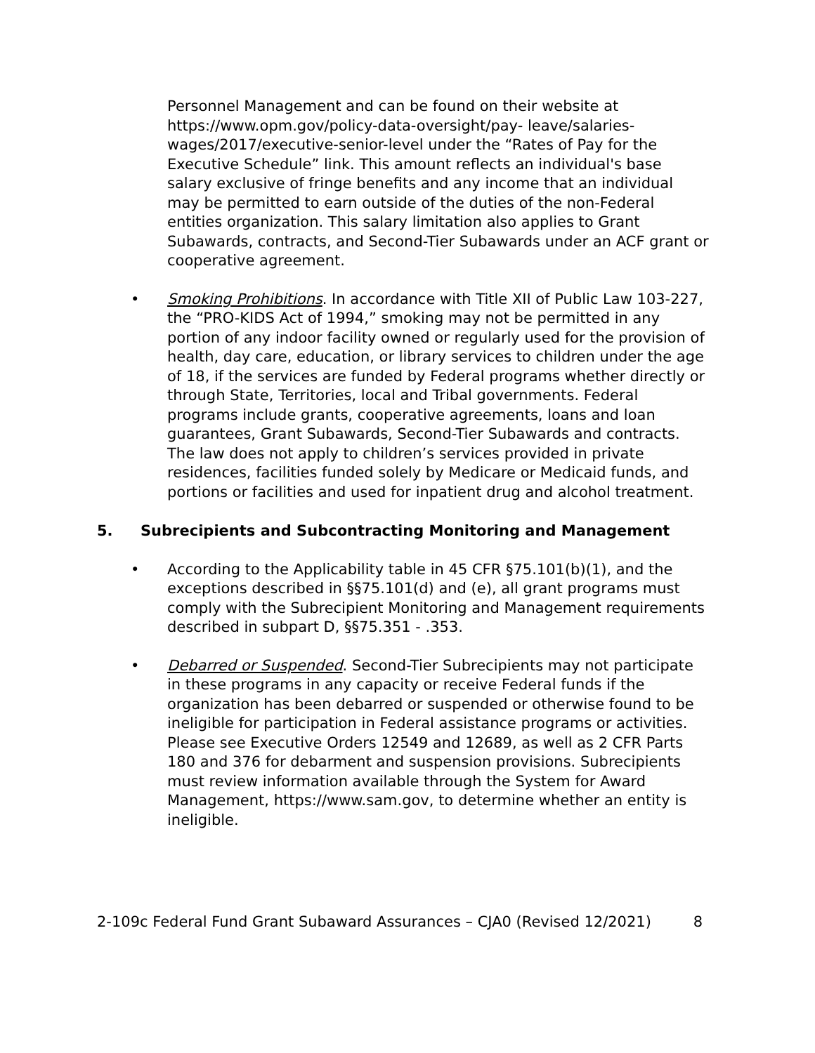Personnel Management and can be found on their website at https://www.opm.gov/policy-data-oversight/pay- leave/salaries-wages/2017/executive-senior-level under the “Rates of Pay for the Executive Schedule” link. This amount reflects an individual's base salary exclusive of fringe benefits and any income that an individual may be permitted to earn outside of the duties of the non-Federal entities organization. This salary limitation also applies to Grant Subawards, contracts, and Second-Tier Subawards under an ACF grant or cooperative agreement.
• Smoking Prohibitions. In accordance with Title XII of Public Law 103-227, the “PRO-KIDS Act of 1994,” smoking may not be permitted in any portion of any indoor facility owned or regularly used for the provision of health, day care, education, or library services to children under the age of 18, if the services are funded by Federal programs whether directly or through State, Territories, local and Tribal governments. Federal programs include grants, cooperative agreements, loans and loan guarantees, Grant Subawards, Second-Tier Subawards and contracts. The law does not apply to children’s services provided in private residences, facilities funded solely by Medicare or Medicaid funds, and portions or facilities and used for inpatient drug and alcohol treatment.
5. Subrecipients and Subcontracting Monitoring and Management
• According to the Applicability table in 45 CFR §75.101(b)(1), and the exceptions described in §§75.101(d) and (e), all grant programs must comply with the Subrecipient Monitoring and Management requirements described in subpart D, §§75.351 - .353.
• Debarred or Suspended. Second-Tier Subrecipients may not participate in these programs in any capacity or receive Federal funds if the organization has been debarred or suspended or otherwise found to be ineligible for participation in Federal assistance programs or activities. Please see Executive Orders 12549 and 12689, as well as 2 CFR Parts 180 and 376 for debarment and suspension provisions. Subrecipients must review information available through the System for Award Management, https://www.sam.gov, to determine whether an entity is ineligible.
2-109c Federal Fund Grant Subaward Assurances – CJA0 (Revised 12/2021) 8